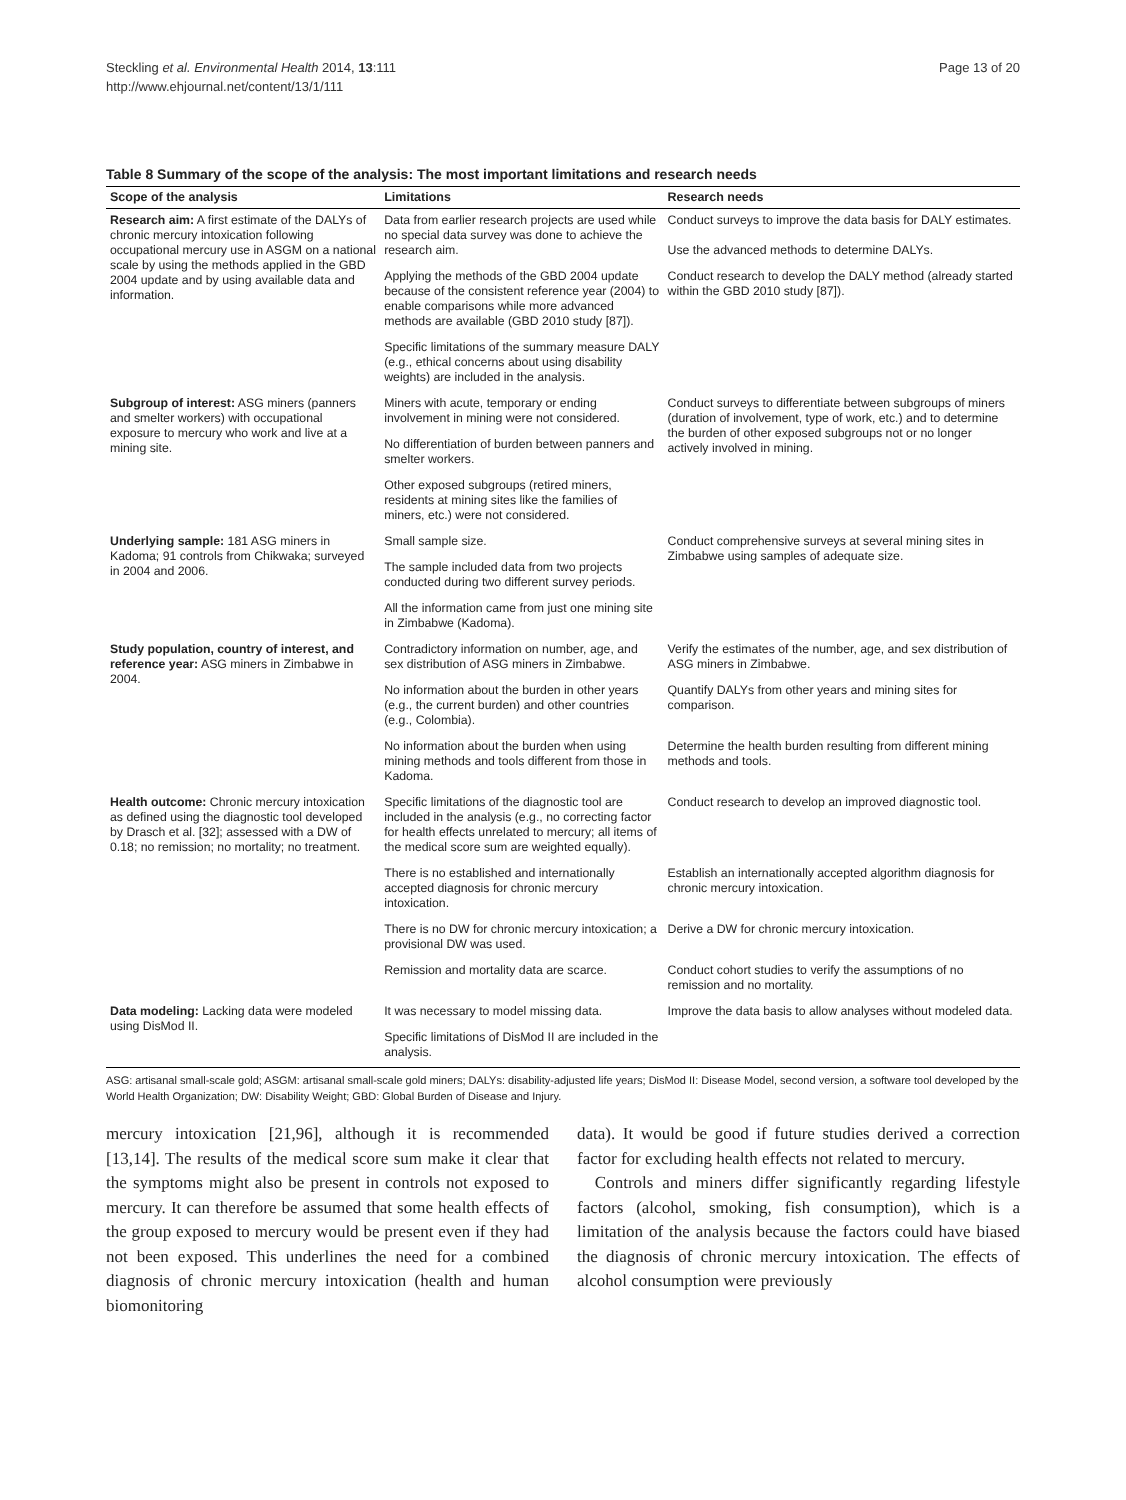Steckling et al. Environmental Health 2014, 13:111
http://www.ehjournal.net/content/13/1/111
Page 13 of 20
Table 8 Summary of the scope of the analysis: The most important limitations and research needs
| Scope of the analysis | Limitations | Research needs |
| --- | --- | --- |
| Research aim: A first estimate of the DALYs of chronic mercury intoxication following occupational mercury use in ASGM on a national scale by using the methods applied in the GBD 2004 update and by using available data and information. | Data from earlier research projects are used while no special data survey was done to achieve the research aim. | Conduct surveys to improve the data basis for DALY estimates. Use the advanced methods to determine DALYs. |
| | Applying the methods of the GBD 2004 update because of the consistent reference year (2004) to enable comparisons while more advanced methods are available (GBD 2010 study [87]). | Conduct research to develop the DALY method (already started within the GBD 2010 study [87]). |
| | Specific limitations of the summary measure DALY (e.g., ethical concerns about using disability weights) are included in the analysis. | |
| Subgroup of interest: ASG miners (panners and smelter workers) with occupational exposure to mercury who work and live at a mining site. | Miners with acute, temporary or ending involvement in mining were not considered. | Conduct surveys to differentiate between subgroups of miners (duration of involvement, type of work, etc.) and to determine the burden of other exposed subgroups not or no longer actively involved in mining. |
| | No differentiation of burden between panners and smelter workers. | |
| | Other exposed subgroups (retired miners, residents at mining sites like the families of miners, etc.) were not considered. | |
| Underlying sample: 181 ASG miners in Kadoma; 91 controls from Chikwaka; surveyed in 2004 and 2006. | Small sample size. | Conduct comprehensive surveys at several mining sites in Zimbabwe using samples of adequate size. |
| | The sample included data from two projects conducted during two different survey periods. | |
| | All the information came from just one mining site in Zimbabwe (Kadoma). | |
| Study population, country of interest, and reference year: ASG miners in Zimbabwe in 2004. | Contradictory information on number, age, and sex distribution of ASG miners in Zimbabwe. | Verify the estimates of the number, age, and sex distribution of ASG miners in Zimbabwe. |
| | No information about the burden in other years (e.g., the current burden) and other countries (e.g., Colombia). | Quantify DALYs from other years and mining sites for comparison. |
| | No information about the burden when using mining methods and tools different from those in Kadoma. | Determine the health burden resulting from different mining methods and tools. |
| Health outcome: Chronic mercury intoxication as defined using the diagnostic tool developed by Drasch et al. [32]; assessed with a DW of 0.18; no remission; no mortality; no treatment. | Specific limitations of the diagnostic tool are included in the analysis (e.g., no correcting factor for health effects unrelated to mercury; all items of the medical score sum are weighted equally). | Conduct research to develop an improved diagnostic tool. |
| | There is no established and internationally accepted diagnosis for chronic mercury intoxication. | Establish an internationally accepted algorithm diagnosis for chronic mercury intoxication. |
| | There is no DW for chronic mercury intoxication; a provisional DW was used. | Derive a DW for chronic mercury intoxication. |
| | Remission and mortality data are scarce. | Conduct cohort studies to verify the assumptions of no remission and no mortality. |
| Data modeling: Lacking data were modeled using DisMod II. | It was necessary to model missing data. | Improve the data basis to allow analyses without modeled data. |
| | Specific limitations of DisMod II are included in the analysis. | |
ASG: artisanal small-scale gold; ASGM: artisanal small-scale gold miners; DALYs: disability-adjusted life years; DisMod II: Disease Model, second version, a software tool developed by the World Health Organization; DW: Disability Weight; GBD: Global Burden of Disease and Injury.
mercury intoxication [21,96], although it is recommended [13,14]. The results of the medical score sum make it clear that the symptoms might also be present in controls not exposed to mercury. It can therefore be assumed that some health effects of the group exposed to mercury would be present even if they had not been exposed. This underlines the need for a combined diagnosis of chronic mercury intoxication (health and human biomonitoring
data). It would be good if future studies derived a correction factor for excluding health effects not related to mercury.
Controls and miners differ significantly regarding lifestyle factors (alcohol, smoking, fish consumption), which is a limitation of the analysis because the factors could have biased the diagnosis of chronic mercury intoxication. The effects of alcohol consumption were previously